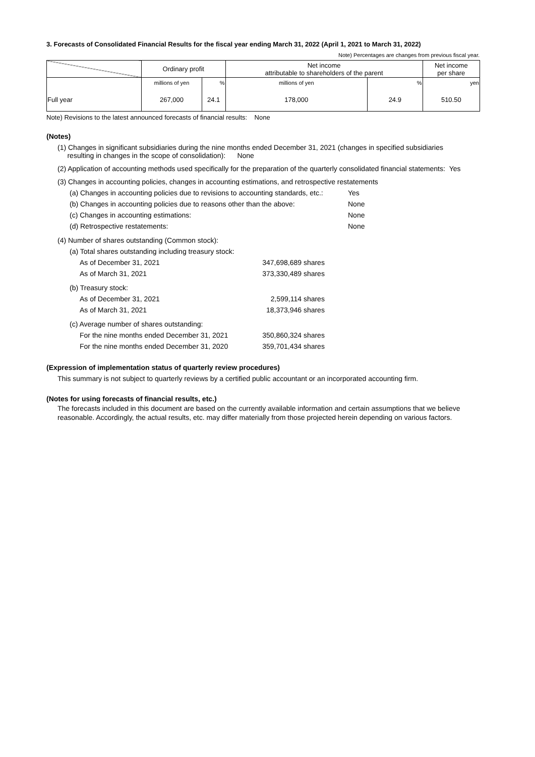3. Forecasts of Consolidated Financial Results for the fiscal year ending March 31, 2022 (April 1, 2021 to March 31, 2022)
Note) Percentages are changes from previous fiscal year.
| | Ordinary profit | | Net income attributable to shareholders of the parent | | Net income per share |
| --- | --- | --- | --- | --- | --- |
| | millions of yen | % | millions of yen | % | yen |
| Full year | 267,000 | 24.1 | 178,000 | 24.9 | 510.50 |
Note) Revisions to the latest announced forecasts of financial results: None
(Notes)
(1) Changes in significant subsidiaries during the nine months ended December 31, 2021 (changes in specified subsidiaries
resulting in changes in the scope of consolidation): None
(2) Application of accounting methods used specifically for the preparation of the quarterly consolidated financial statements: Yes
(3) Changes in accounting policies, changes in accounting estimations, and retrospective restatements
(a) Changes in accounting policies due to revisions to accounting standards, etc.: Yes
(b) Changes in accounting policies due to reasons other than the above: None
(c) Changes in accounting estimations: None
(d) Retrospective restatements: None
(4) Number of shares outstanding (Common stock):
(a) Total shares outstanding including treasury stock:
As of December 31, 2021 347,698,689 shares
As of March 31, 2021 373,330,489 shares
(b) Treasury stock:
As of December 31, 2021 2,599,114 shares
As of March 31, 2021 18,373,946 shares
(c) Average number of shares outstanding:
For the nine months ended December 31, 2021 350,860,324 shares
For the nine months ended December 31, 2020 359,701,434 shares
(Expression of implementation status of quarterly review procedures)
This summary is not subject to quarterly reviews by a certified public accountant or an incorporated accounting firm.
(Notes for using forecasts of financial results, etc.)
The forecasts included in this document are based on the currently available information and certain assumptions that we believe reasonable. Accordingly, the actual results, etc. may differ materially from those projected herein depending on various factors.